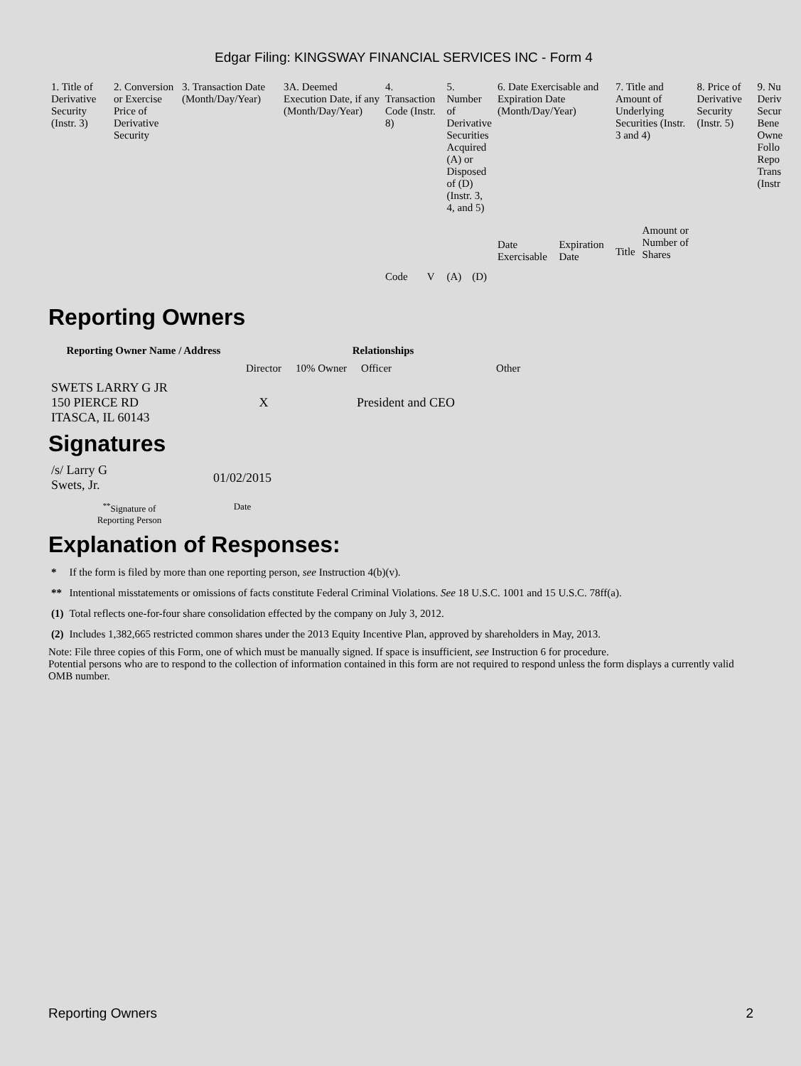Edgar Filing: KINGSWAY FINANCIAL SERVICES INC - Form 4
| 1. Title of Derivative Security (Instr. 3) | 2. Conversion or Exercise Price of Derivative Security | 3. Transaction Date (Month/Day/Year) | 3A. Deemed Execution Date, if any (Month/Day/Year) | 4. Transaction Code (Instr. 8) | | 5. Number of Derivative Securities Acquired (A) or Disposed of (D) (Instr. 3, 4, and 5) | | 6. Date Exercisable and Expiration Date (Month/Day/Year) | | 7. Title and Amount of Underlying Securities (Instr. 3 and 4) | | 8. Price of Derivative Security (Instr. 5) | 9. Nu Deriv Secur Bene Owne Follo Repo Trans (Instr |
| | | | | Code | V | (A) | (D) | Date Exercisable | Expiration Date | Title | Amount or Number of Shares | | |
Reporting Owners
| Reporting Owner Name / Address | Relationships | | | |
| --- | --- | --- | --- | --- |
| | Director | 10% Owner | Officer | Other |
| SWETS LARRY G JR 150 PIERCE RD ITASCA, IL 60143 | X | | President and CEO | |
Signatures
| /s/ Larry G Swets, Jr. | 01/02/2015 |
| <sup>**</sup> Signature of Reporting Person | Date |
Explanation of Responses:
| * | If the form is filed by more than one reporting person, see Instruction 4(b)(v). |
| ** | Intentional misstatements or omissions of facts constitute Federal Criminal Violations. See 18 U.S.C. 1001 and 15 U.S.C. 78ff(a). |
| (1) | Total reflects one-for-four share consolidation effected by the company on July 3, 2012. |
| (2) | Includes 1,382,665 restricted common shares under the 2013 Equity Incentive Plan, approved by shareholders in May, 2013. |
Note: File three copies of this Form, one of which must be manually signed. If space is insufficient, see Instruction 6 for procedure.
Potential persons who are to respond to the collection of information contained in this form are not required to respond unless the form displays a currently valid OMB number.
Reporting Owners 2